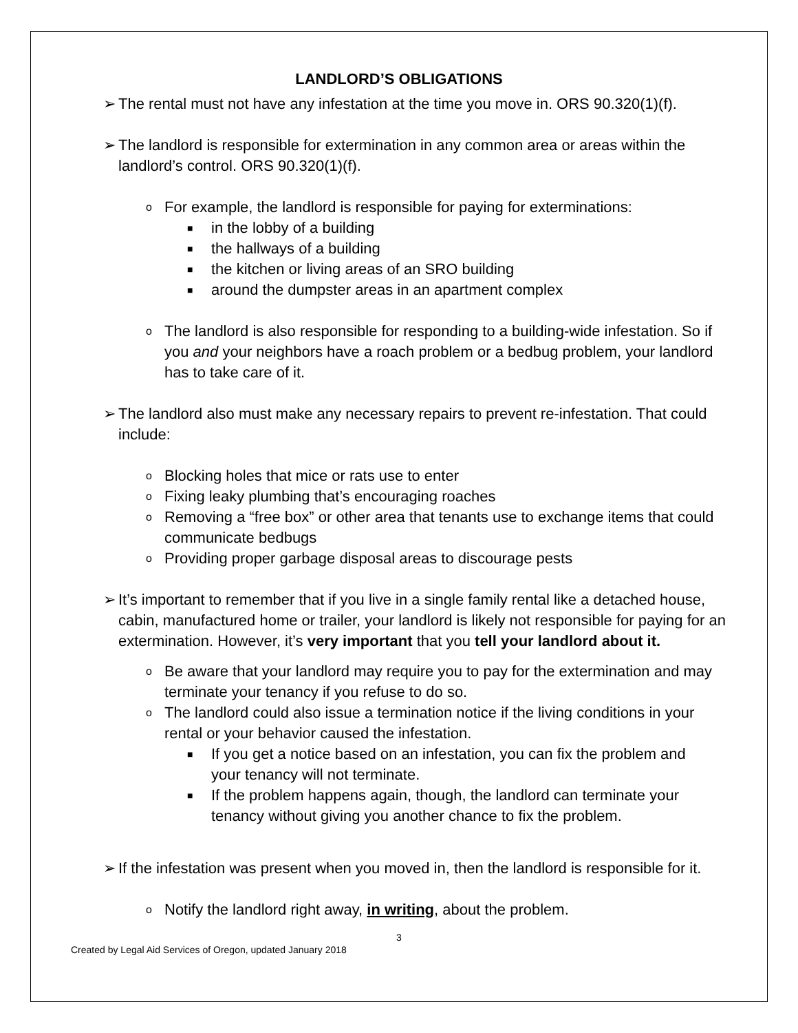LANDLORD’S OBLIGATIONS
➢ The rental must not have any infestation at the time you move in. ORS 90.320(1)(f).
➢ The landlord is responsible for extermination in any common area or areas within the landlord’s control. ORS 90.320(1)(f).
o For example, the landlord is responsible for paying for exterminations:
■ in the lobby of a building
■ the hallways of a building
■ the kitchen or living areas of an SRO building
■ around the dumpster areas in an apartment complex
o The landlord is also responsible for responding to a building-wide infestation. So if you and your neighbors have a roach problem or a bedbug problem, your landlord has to take care of it.
➢ The landlord also must make any necessary repairs to prevent re-infestation. That could include:
o Blocking holes that mice or rats use to enter
o Fixing leaky plumbing that’s encouraging roaches
o Removing a “free box” or other area that tenants use to exchange items that could communicate bedbugs
o Providing proper garbage disposal areas to discourage pests
➢ It’s important to remember that if you live in a single family rental like a detached house, cabin, manufactured home or trailer, your landlord is likely not responsible for paying for an extermination. However, it’s very important that you tell your landlord about it.
o Be aware that your landlord may require you to pay for the extermination and may terminate your tenancy if you refuse to do so.
o The landlord could also issue a termination notice if the living conditions in your rental or your behavior caused the infestation.
■ If you get a notice based on an infestation, you can fix the problem and your tenancy will not terminate.
■ If the problem happens again, though, the landlord can terminate your tenancy without giving you another chance to fix the problem.
➢ If the infestation was present when you moved in, then the landlord is responsible for it.
o Notify the landlord right away, in writing, about the problem.
3
Created by Legal Aid Services of Oregon, updated January 2018